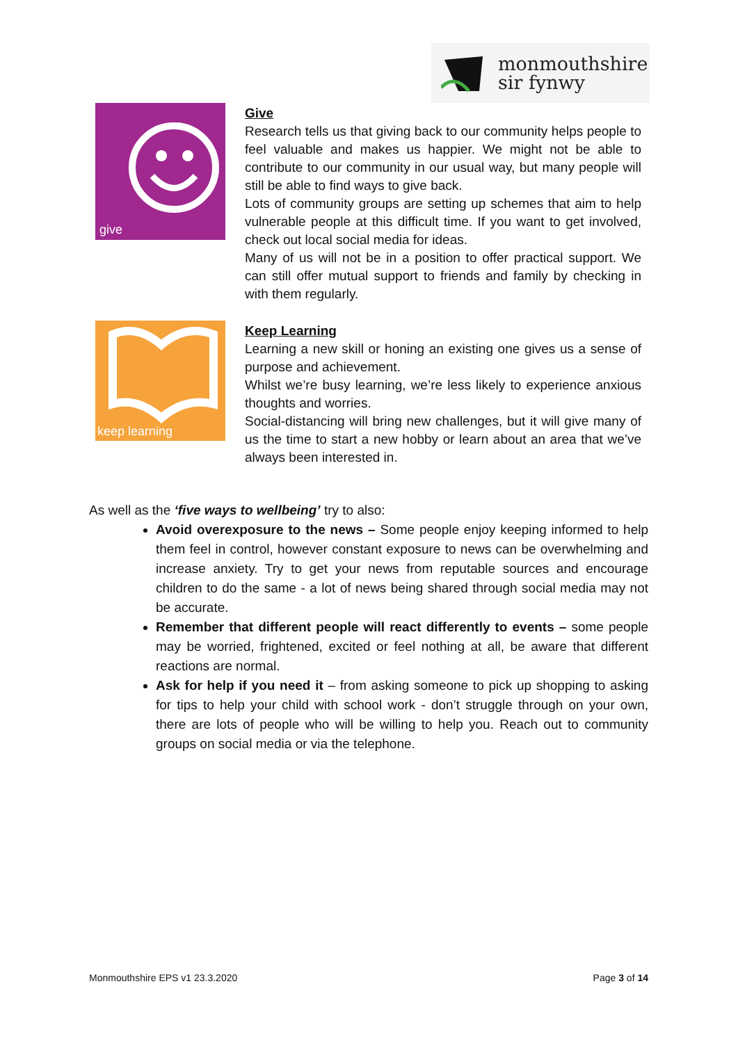monmouthshire
sir fynwy
give
Give
Research tells us that giving back to our community helps people to feel valuable and makes us happier. We might not be able to contribute to our community in our usual way, but many people will still be able to find ways to give back.
Lots of community groups are setting up schemes that aim to help vulnerable people at this difficult time. If you want to get involved, check out local social media for ideas.
Many of us will not be in a position to offer practical support. We can still offer mutual support to friends and family by checking in with them regularly.
keep learning
Keep Learning
Learning a new skill or honing an existing one gives us a sense of purpose and achievement.
Whilst we’re busy learning, we’re less likely to experience anxious thoughts and worries.
Social-distancing will bring new challenges, but it will give many of us the time to start a new hobby or learn about an area that we’ve always been interested in.
As well as the ‘five ways to wellbeing’ try to also:
Avoid overexposure to the news – Some people enjoy keeping informed to help them feel in control, however constant exposure to news can be overwhelming and increase anxiety. Try to get your news from reputable sources and encourage children to do the same - a lot of news being shared through social media may not be accurate.
Remember that different people will react differently to events – some people may be worried, frightened, excited or feel nothing at all, be aware that different reactions are normal.
Ask for help if you need it – from asking someone to pick up shopping to asking for tips to help your child with school work - don’t struggle through on your own, there are lots of people who will be willing to help you. Reach out to community groups on social media or via the telephone.
Monmouthshire EPS v1 23.3.2020 Page 3 of 14